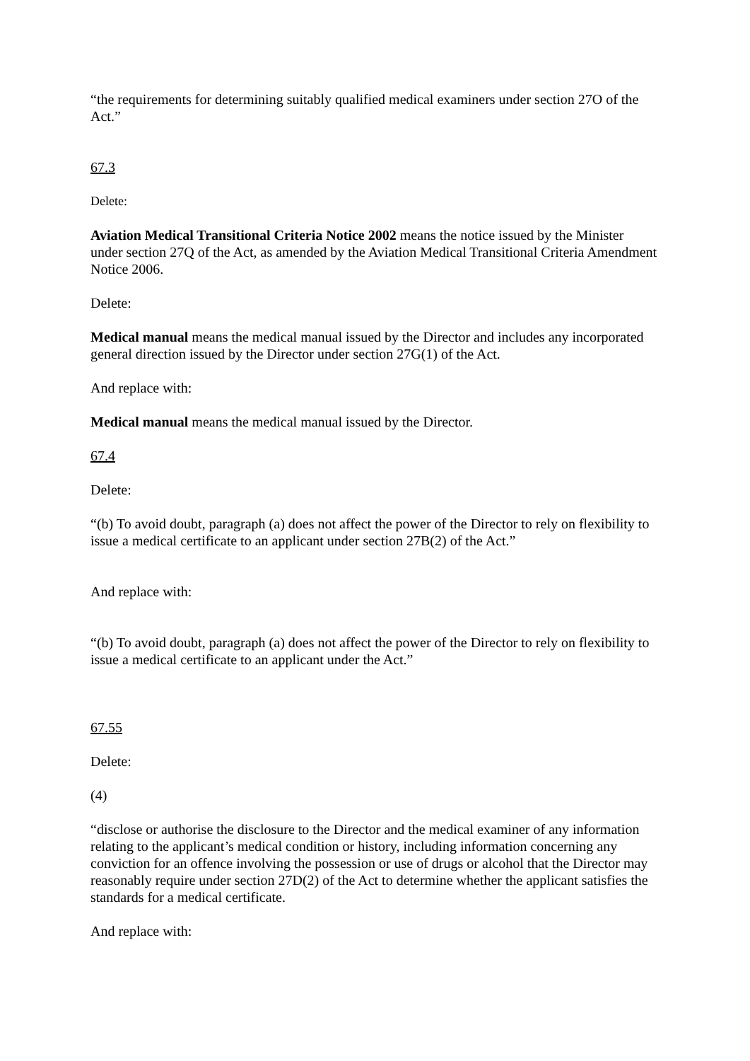“the requirements for determining suitably qualified medical examiners under section 27O of the Act.”
67.3
Delete:
Aviation Medical Transitional Criteria Notice 2002 means the notice issued by the Minister under section 27Q of the Act, as amended by the Aviation Medical Transitional Criteria Amendment Notice 2006.
Delete:
Medical manual means the medical manual issued by the Director and includes any incorporated general direction issued by the Director under section 27G(1) of the Act.
And replace with:
Medical manual means the medical manual issued by the Director.
67.4
Delete:
“(b) To avoid doubt, paragraph (a) does not affect the power of the Director to rely on flexibility to issue a medical certificate to an applicant under section 27B(2) of the Act.”
And replace with:
“(b) To avoid doubt, paragraph (a) does not affect the power of the Director to rely on flexibility to issue a medical certificate to an applicant under the Act.”
67.55
Delete:
(4)
“disclose or authorise the disclosure to the Director and the medical examiner of any information relating to the applicant’s medical condition or history, including information concerning any conviction for an offence involving the possession or use of drugs or alcohol that the Director may reasonably require under section 27D(2) of the Act to determine whether the applicant satisfies the standards for a medical certificate.
And replace with: